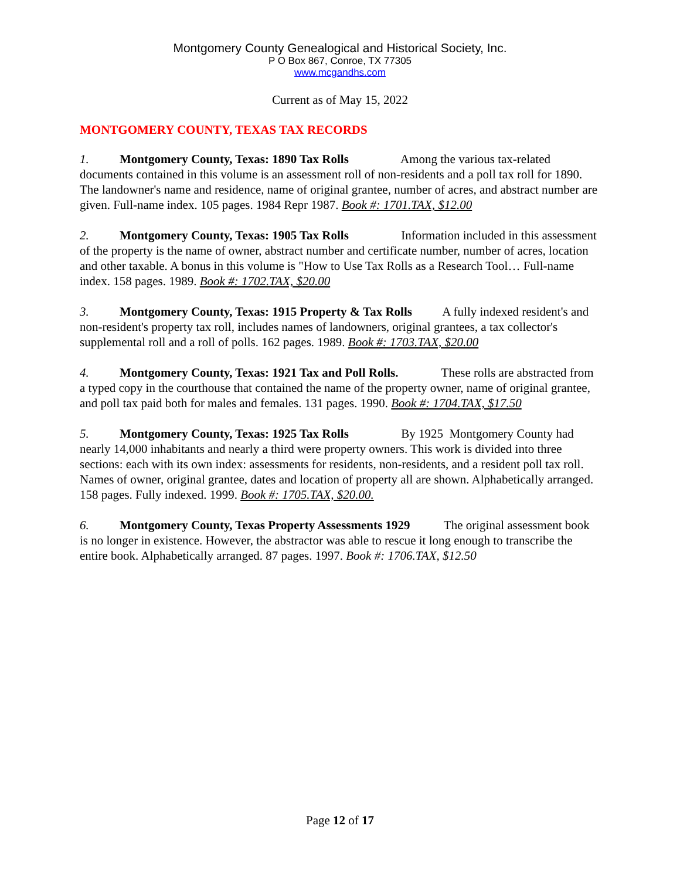Montgomery County Genealogical and Historical Society, Inc.
P O Box 867, Conroe, TX 77305
www.mcgandhs.com
Current as of May 15, 2022
MONTGOMERY COUNTY, TEXAS TAX RECORDS
1. Montgomery County, Texas: 1890 Tax Rolls Among the various tax-related documents contained in this volume is an assessment roll of non-residents and a poll tax roll for 1890. The landowner's name and residence, name of original grantee, number of acres, and abstract number are given. Full-name index. 105 pages. 1984 Repr 1987. Book #: 1701.TAX, $12.00
2. Montgomery County, Texas: 1905 Tax Rolls Information included in this assessment of the property is the name of owner, abstract number and certificate number, number of acres, location and other taxable. A bonus in this volume is "How to Use Tax Rolls as a Research Tool… Full-name index. 158 pages. 1989. Book #: 1702.TAX, $20.00
3. Montgomery County, Texas: 1915 Property & Tax Rolls A fully indexed resident's and non-resident's property tax roll, includes names of landowners, original grantees, a tax collector's supplemental roll and a roll of polls. 162 pages. 1989. Book #: 1703.TAX, $20.00
4. Montgomery County, Texas: 1921 Tax and Poll Rolls. These rolls are abstracted from a typed copy in the courthouse that contained the name of the property owner, name of original grantee, and poll tax paid both for males and females. 131 pages. 1990. Book #: 1704.TAX, $17.50
5. Montgomery County, Texas: 1925 Tax Rolls By 1925 Montgomery County had nearly 14,000 inhabitants and nearly a third were property owners. This work is divided into three sections: each with its own index: assessments for residents, non-residents, and a resident poll tax roll. Names of owner, original grantee, dates and location of property all are shown. Alphabetically arranged. 158 pages. Fully indexed. 1999. Book #: 1705.TAX, $20.00.
6. Montgomery County, Texas Property Assessments 1929 The original assessment book is no longer in existence. However, the abstractor was able to rescue it long enough to transcribe the entire book. Alphabetically arranged. 87 pages. 1997. Book #: 1706.TAX, $12.50
Page 12 of 17